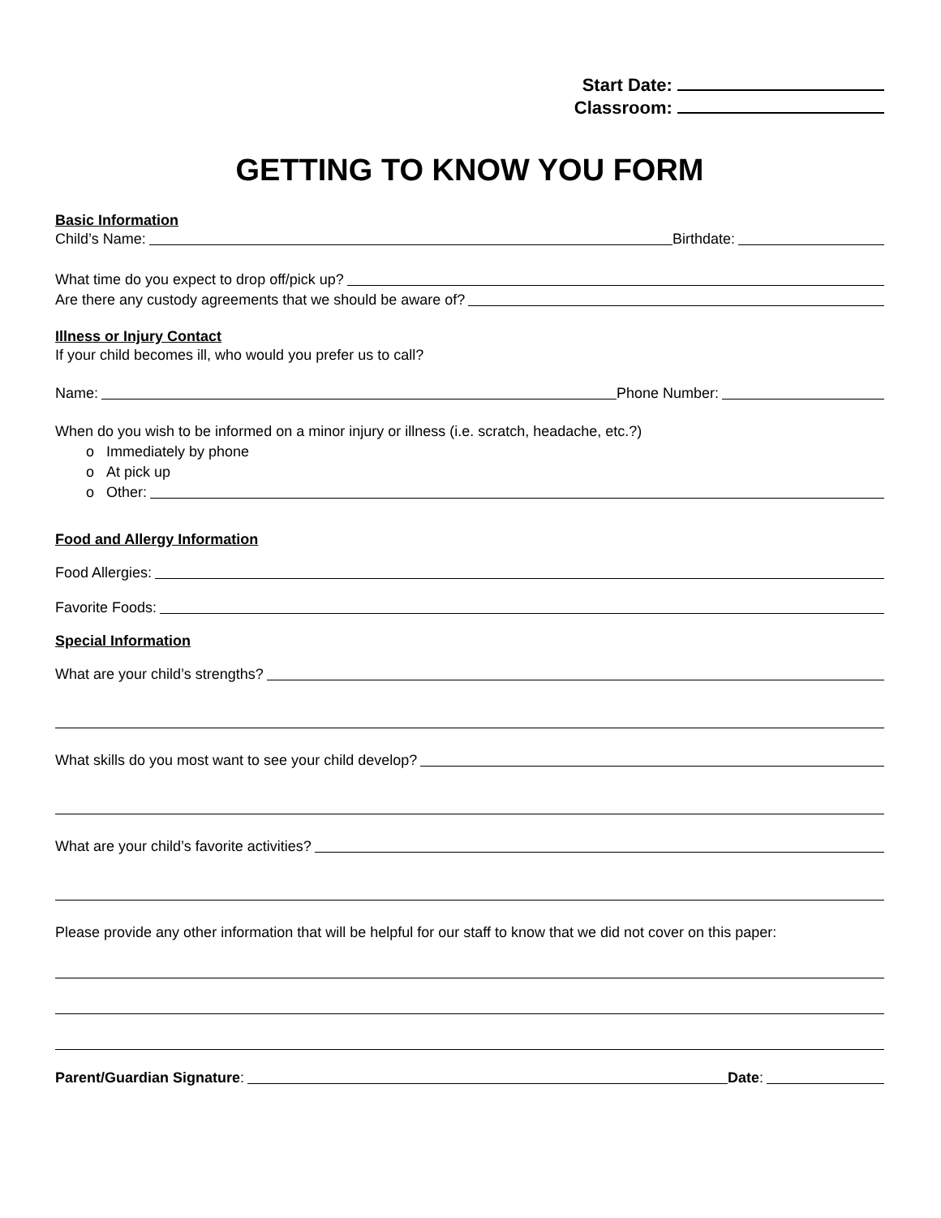Start Date:
Classroom:
GETTING TO KNOW YOU FORM
Basic Information
Child’s Name: Birthdate:
What time do you expect to drop off/pick up?
Are there any custody agreements that we should be aware of?
Illness or Injury Contact
If your child becomes ill, who would you prefer us to call?
Name: Phone Number:
When do you wish to be informed on a minor injury or illness (i.e. scratch, headache, etc.?)
o Immediately by phone
o At pick up
o Other:
Food and Allergy Information
Food Allergies:
Favorite Foods:
Special Information
What are your child’s strengths?
What skills do you most want to see your child develop?
What are your child’s favorite activities?
Please provide any other information that will be helpful for our staff to know that we did not cover on this paper:
Parent/Guardian Signature: Date: